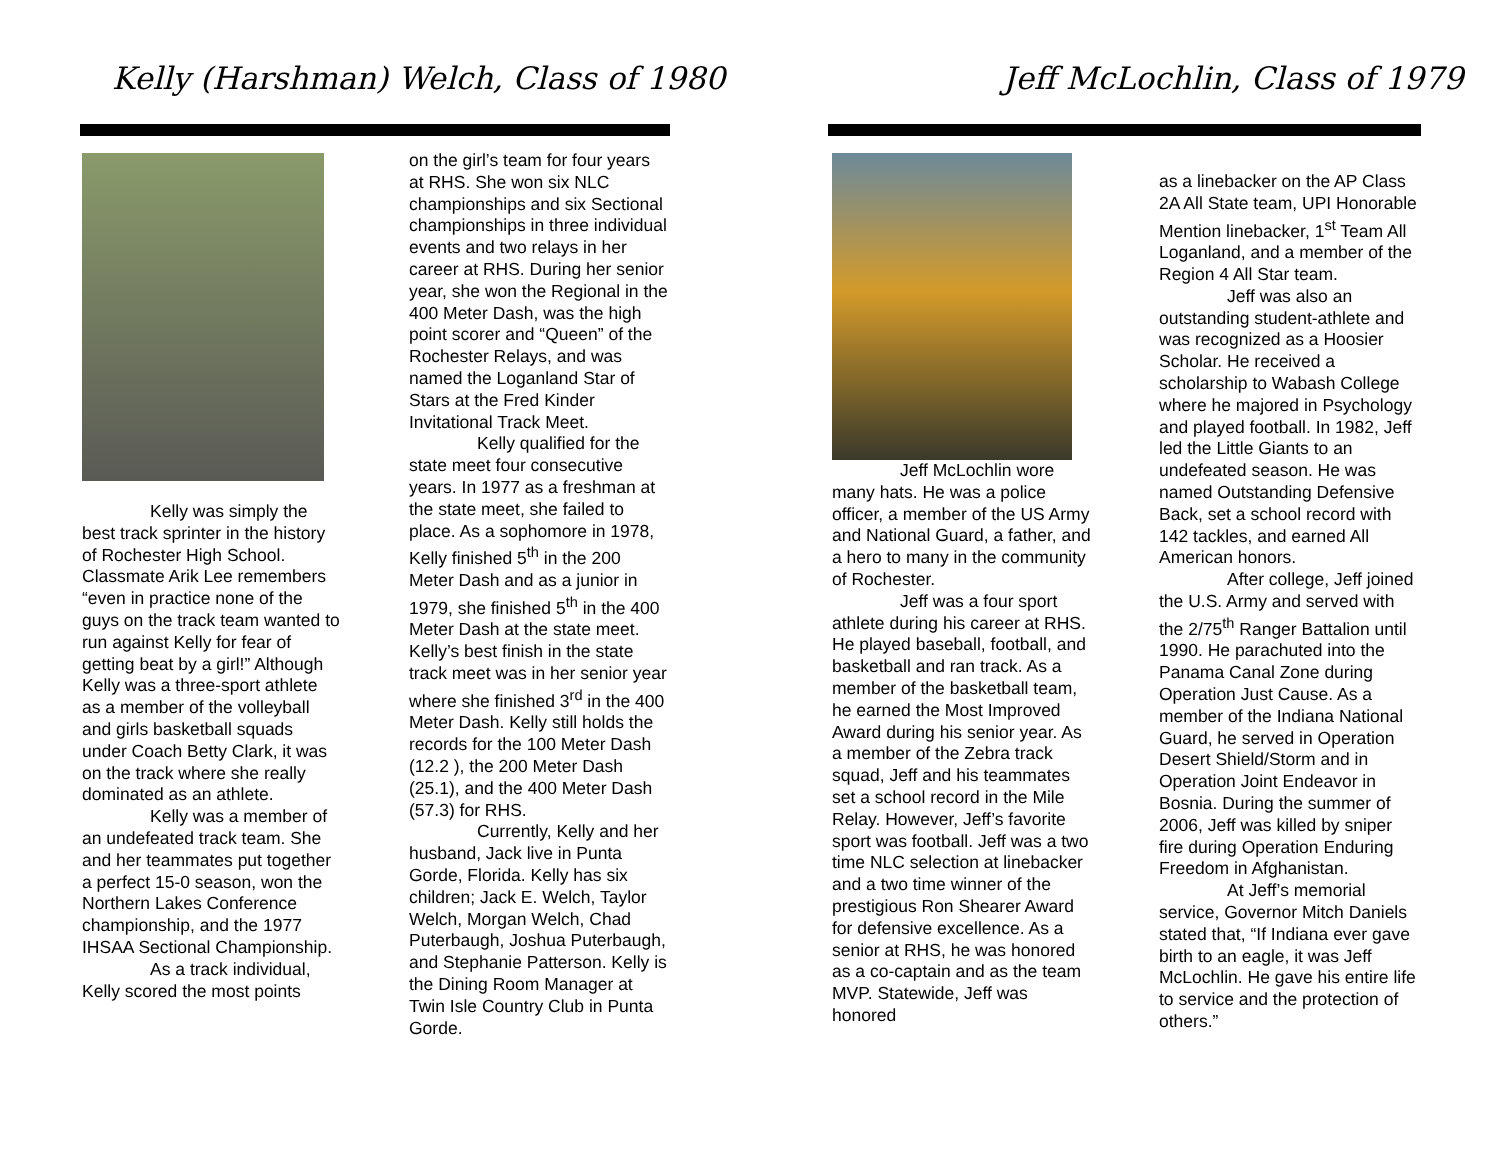Kelly (Harshman) Welch, Class of 1980
Kelly was simply the best track sprinter in the history of Rochester High School. Classmate Arik Lee remembers “even in practice none of the guys on the track team wanted to run against Kelly for fear of getting beat by a girl!” Although Kelly was a three-sport athlete as a member of the volleyball and girls basketball squads under Coach Betty Clark, it was on the track where she really dominated as an athlete.
Kelly was a member of an undefeated track team. She and her teammates put together a perfect 15-0 season, won the Northern Lakes Conference championship, and the 1977 IHSAA Sectional Championship.
As a track individual, Kelly scored the most points
on the girl’s team for four years at RHS. She won six NLC championships and six Sectional championships in three individual events and two relays in her career at RHS. During her senior year, she won the Regional in the 400 Meter Dash, was the high point scorer and “Queen” of the Rochester Relays, and was named the Loganland Star of Stars at the Fred Kinder Invitational Track Meet.
Kelly qualified for the state meet four consecutive years. In 1977 as a freshman at the state meet, she failed to place. As a sophomore in 1978, Kelly finished 5<sup>th</sup> in the 200 Meter Dash and as a junior in 1979, she finished 5<sup>th</sup> in the 400 Meter Dash at the state meet. Kelly’s best finish in the state track meet was in her senior year where she finished 3<sup>rd</sup> in the 400 Meter Dash. Kelly still holds the records for the 100 Meter Dash (12.2 ), the 200 Meter Dash (25.1), and the 400 Meter Dash (57.3) for RHS.
Currently, Kelly and her husband, Jack live in Punta Gorde, Florida. Kelly has six children; Jack E. Welch, Taylor Welch, Morgan Welch, Chad Puterbaugh, Joshua Puterbaugh, and Stephanie Patterson. Kelly is the Dining Room Manager at Twin Isle Country Club in Punta Gorde.
Jeff McLochlin, Class of 1979
Jeff McLochlin wore many hats. He was a police officer, a member of the US Army and National Guard, a father, and a hero to many in the community of Rochester.
Jeff was a four sport athlete during his career at RHS. He played baseball, football, and basketball and ran track. As a member of the basketball team, he earned the Most Improved Award during his senior year. As a member of the Zebra track squad, Jeff and his teammates set a school record in the Mile Relay. However, Jeff’s favorite sport was football. Jeff was a two time NLC selection at linebacker and a two time winner of the prestigious Ron Shearer Award for defensive excellence. As a senior at RHS, he was honored as a co-captain and as the team MVP. Statewide, Jeff was honored
as a linebacker on the AP Class 2A All State team, UPI Honorable Mention linebacker, 1<sup>st</sup> Team All Loganland, and a member of the Region 4 All Star team.
Jeff was also an outstanding student-athlete and was recognized as a Hoosier Scholar. He received a scholarship to Wabash College where he majored in Psychology and played football. In 1982, Jeff led the Little Giants to an undefeated season. He was named Outstanding Defensive Back, set a school record with 142 tackles, and earned All American honors.
After college, Jeff joined the U.S. Army and served with the 2/75<sup>th</sup> Ranger Battalion until 1990. He parachuted into the Panama Canal Zone during Operation Just Cause. As a member of the Indiana National Guard, he served in Operation Desert Shield/Storm and in Operation Joint Endeavor in Bosnia. During the summer of 2006, Jeff was killed by sniper fire during Operation Enduring Freedom in Afghanistan.
At Jeff’s memorial service, Governor Mitch Daniels stated that, “If Indiana ever gave birth to an eagle, it was Jeff McLochlin. He gave his entire life to service and the protection of others.”